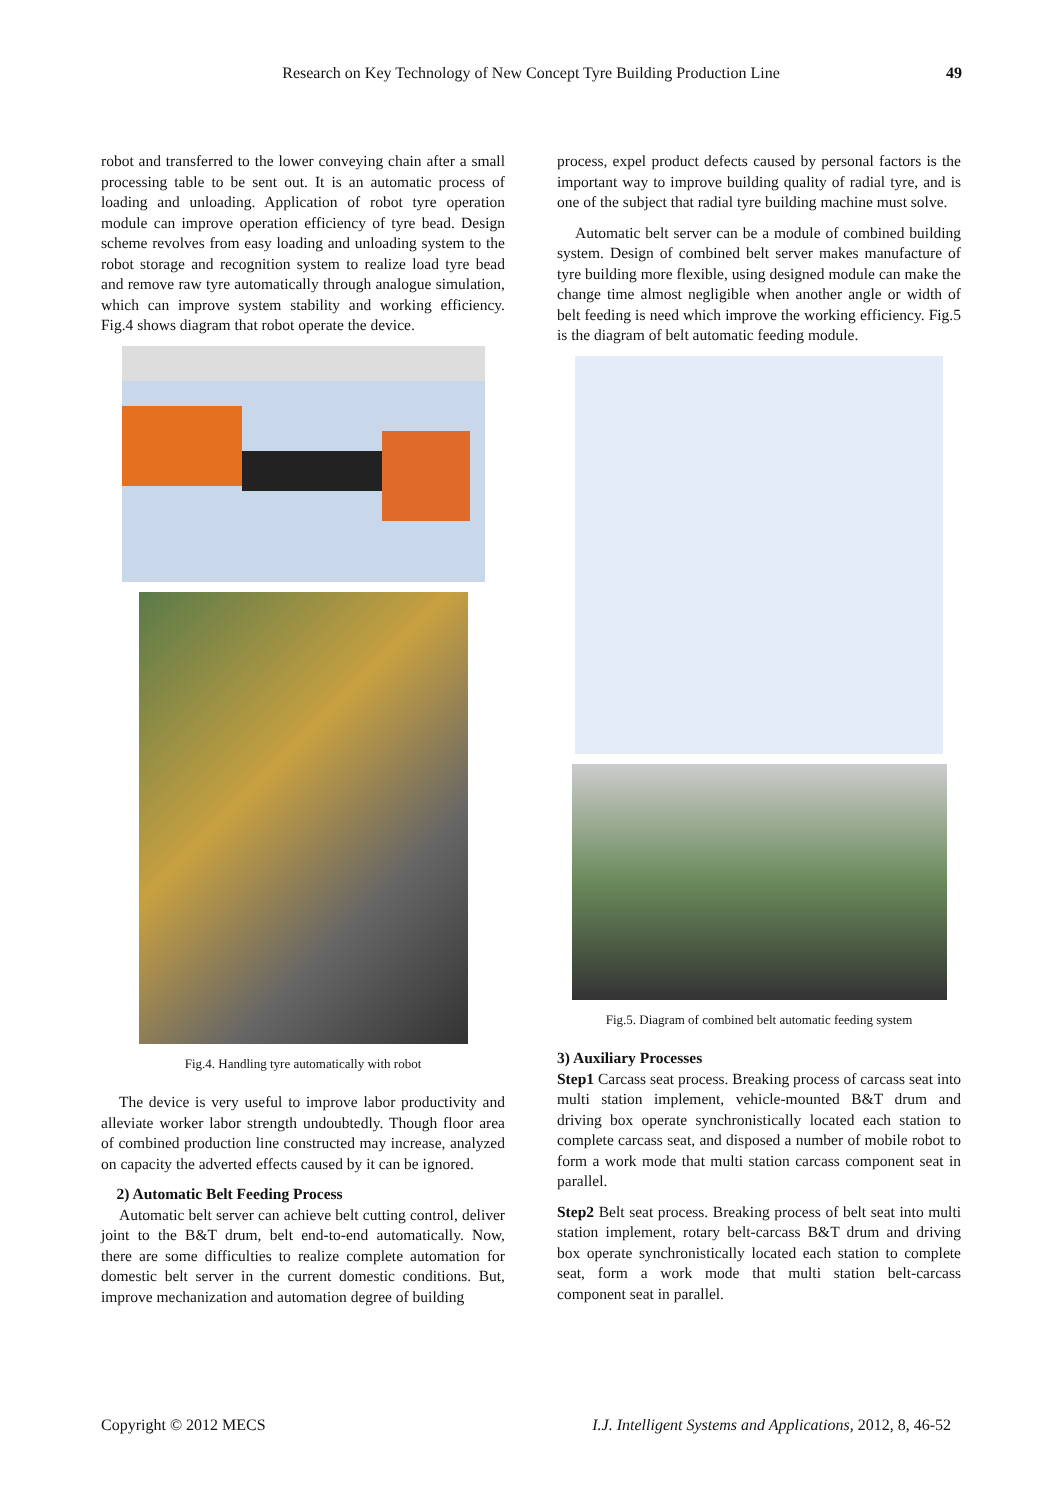Research on Key Technology of New Concept Tyre Building Production Line
49
robot and transferred to the lower conveying chain after a small processing table to be sent out. It is an automatic process of loading and unloading. Application of robot tyre operation module can improve operation efficiency of tyre bead. Design scheme revolves from easy loading and unloading system to the robot storage and recognition system to realize load tyre bead and remove raw tyre automatically through analogue simulation, which can improve system stability and working efficiency. Fig.4 shows diagram that robot operate the device.
Fig.4. Handling tyre automatically with robot
The device is very useful to improve labor productivity and alleviate worker labor strength undoubtedly. Though floor area of combined production line constructed may increase, analyzed on capacity the adverted effects caused by it can be ignored.
2) Automatic Belt Feeding Process
Automatic belt server can achieve belt cutting control, deliver joint to the B&T drum, belt end-to-end automatically. Now, there are some difficulties to realize complete automation for domestic belt server in the current domestic conditions. But, improve mechanization and automation degree of building
process, expel product defects caused by personal factors is the important way to improve building quality of radial tyre, and is one of the subject that radial tyre building machine must solve.
Automatic belt server can be a module of combined building system. Design of combined belt server makes manufacture of tyre building more flexible, using designed module can make the change time almost negligible when another angle or width of belt feeding is need which improve the working efficiency. Fig.5 is the diagram of belt automatic feeding module.
Fig.5. Diagram of combined belt automatic feeding system
3) Auxiliary Processes
Step1 Carcass seat process. Breaking process of carcass seat into multi station implement, vehicle-mounted B&T drum and driving box operate synchronistically located each station to complete carcass seat, and disposed a number of mobile robot to form a work mode that multi station carcass component seat in parallel.
Step2 Belt seat process. Breaking process of belt seat into multi station implement, rotary belt-carcass B&T drum and driving box operate synchronistically located each station to complete seat, form a work mode that multi station belt-carcass component seat in parallel.
Copyright © 2012 MECS I.J. Intelligent Systems and Applications, 2012, 8, 46-52